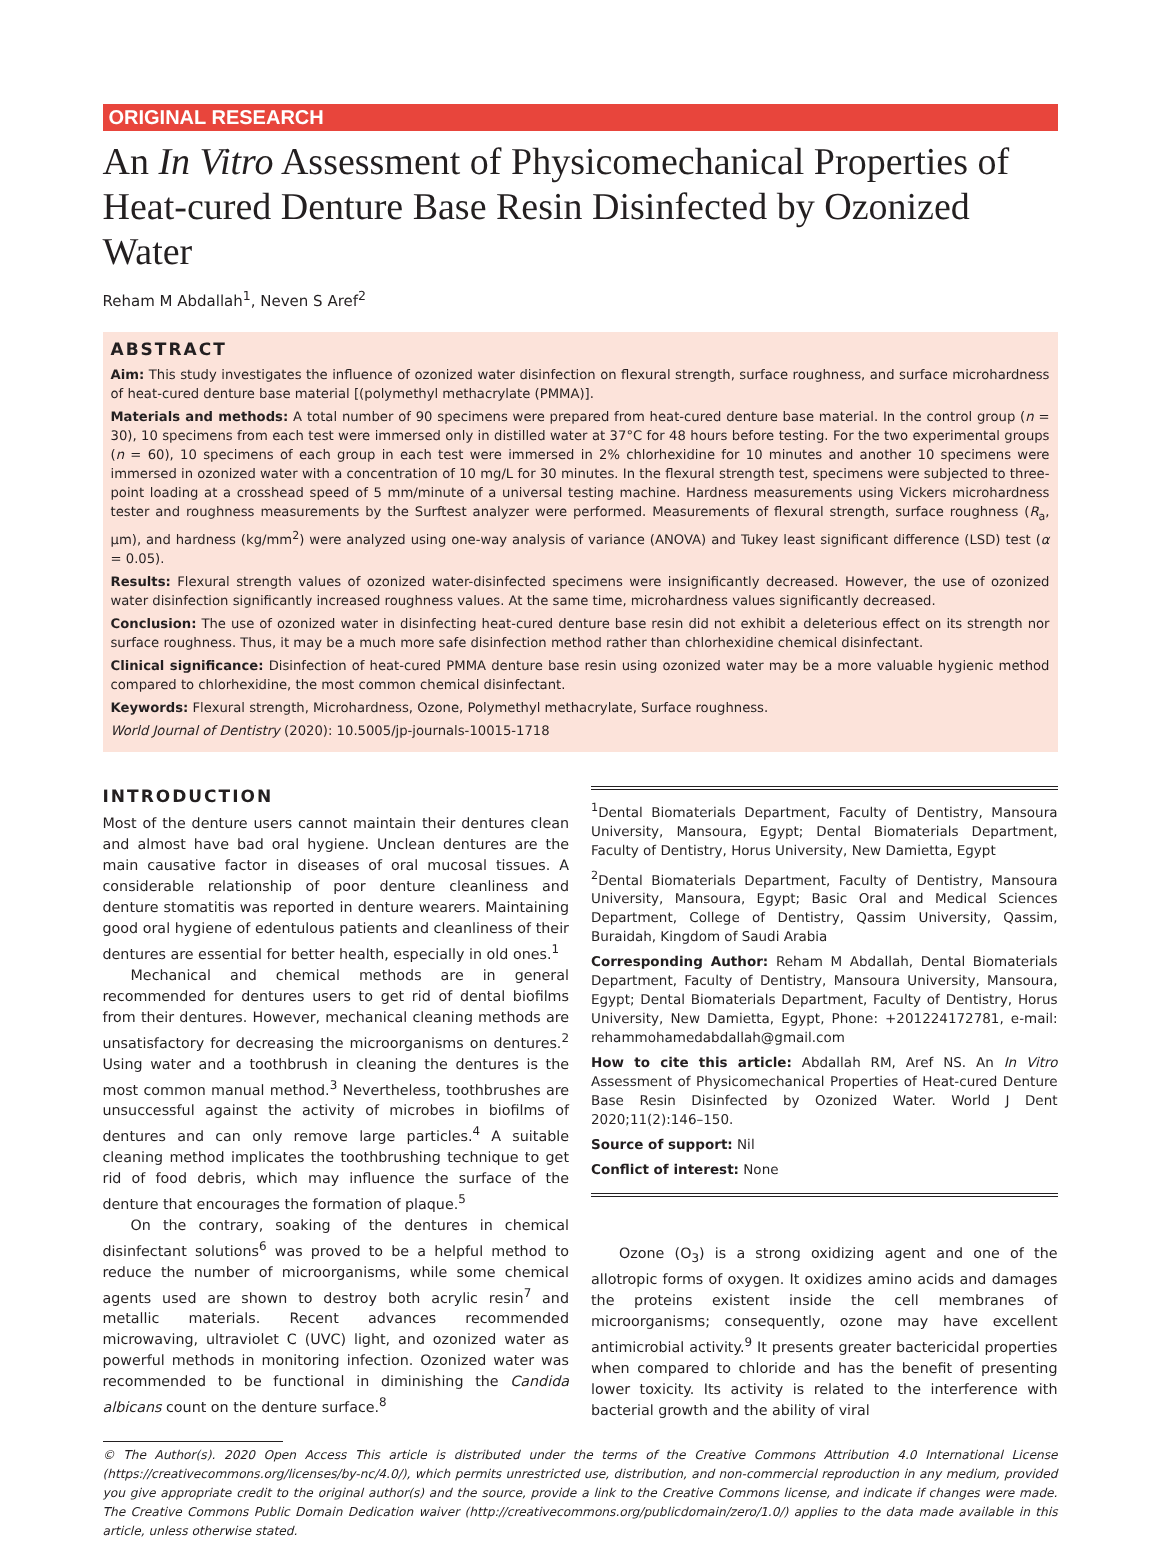ORIGINAL RESEARCH
An In Vitro Assessment of Physicomechanical Properties of Heat-cured Denture Base Resin Disinfected by Ozonized Water
Reham M Abdallah<sup>1</sup>, Neven S Aref<sup>2</sup>
ABSTRACT
Aim: This study investigates the influence of ozonized water disinfection on flexural strength, surface roughness, and surface microhardness of heat-cured denture base material [(polymethyl methacrylate (PMMA)].
Materials and methods: A total number of 90 specimens were prepared from heat-cured denture base material. In the control group (n = 30), 10 specimens from each test were immersed only in distilled water at 37°C for 48 hours before testing. For the two experimental groups (n = 60), 10 specimens of each group in each test were immersed in 2% chlorhexidine for 10 minutes and another 10 specimens were immersed in ozonized water with a concentration of 10 mg/L for 30 minutes. In the flexural strength test, specimens were subjected to three-point loading at a crosshead speed of 5 mm/minute of a universal testing machine. Hardness measurements using Vickers microhardness tester and roughness measurements by the Surftest analyzer were performed. Measurements of flexural strength, surface roughness (R<sub>a</sub>, μm), and hardness (kg/mm<sup>2</sup>) were analyzed using one-way analysis of variance (ANOVA) and Tukey least significant difference (LSD) test (α = 0.05).
Results: Flexural strength values of ozonized water-disinfected specimens were insignificantly decreased. However, the use of ozonized water disinfection significantly increased roughness values. At the same time, microhardness values significantly decreased.
Conclusion: The use of ozonized water in disinfecting heat-cured denture base resin did not exhibit a deleterious effect on its strength nor surface roughness. Thus, it may be a much more safe disinfection method rather than chlorhexidine chemical disinfectant.
Clinical significance: Disinfection of heat-cured PMMA denture base resin using ozonized water may be a more valuable hygienic method compared to chlorhexidine, the most common chemical disinfectant.
Keywords: Flexural strength, Microhardness, Ozone, Polymethyl methacrylate, Surface roughness.
World Journal of Dentistry (2020): 10.5005/jp-journals-10015-1718
INTRODUCTION
Most of the denture users cannot maintain their dentures clean and almost have bad oral hygiene. Unclean dentures are the main causative factor in diseases of oral mucosal tissues. A considerable relationship of poor denture cleanliness and denture stomatitis was reported in denture wearers. Maintaining good oral hygiene of edentulous patients and cleanliness of their dentures are essential for better health, especially in old ones.<sup>1</sup>
Mechanical and chemical methods are in general recommended for dentures users to get rid of dental biofilms from their dentures. However, mechanical cleaning methods are unsatisfactory for decreasing the microorganisms on dentures.<sup>2</sup> Using water and a toothbrush in cleaning the dentures is the most common manual method.<sup>3</sup> Nevertheless, toothbrushes are unsuccessful against the activity of microbes in biofilms of dentures and can only remove large particles.<sup>4</sup> A suitable cleaning method implicates the toothbrushing technique to get rid of food debris, which may influence the surface of the denture that encourages the formation of plaque.<sup>5</sup>
On the contrary, soaking of the dentures in chemical disinfectant solutions<sup>6</sup> was proved to be a helpful method to reduce the number of microorganisms, while some chemical agents used are shown to destroy both acrylic resin<sup>7</sup> and metallic materials. Recent advances recommended microwaving, ultraviolet C (UVC) light, and ozonized water as powerful methods in monitoring infection. Ozonized water was recommended to be functional in diminishing the Candida albicans count on the denture surface.<sup>8</sup>
<sup>1</sup> Dental Biomaterials Department, Faculty of Dentistry, Mansoura University, Mansoura, Egypt; Dental Biomaterials Department, Faculty of Dentistry, Horus University, New Damietta, Egypt
<sup>2</sup> Dental Biomaterials Department, Faculty of Dentistry, Mansoura University, Mansoura, Egypt; Basic Oral and Medical Sciences Department, College of Dentistry, Qassim University, Qassim, Buraidah, Kingdom of Saudi Arabia
Corresponding Author: Reham M Abdallah, Dental Biomaterials Department, Faculty of Dentistry, Mansoura University, Mansoura, Egypt; Dental Biomaterials Department, Faculty of Dentistry, Horus University, New Damietta, Egypt, Phone: +201224172781, e-mail: rehammohamedabdallah@gmail.com
How to cite this article: Abdallah RM, Aref NS. An In Vitro Assessment of Physicomechanical Properties of Heat-cured Denture Base Resin Disinfected by Ozonized Water. World J Dent 2020;11(2):146–150.
Source of support: Nil
Conflict of interest: None
Ozone (O<sub>3</sub>) is a strong oxidizing agent and one of the allotropic forms of oxygen. It oxidizes amino acids and damages the proteins existent inside the cell membranes of microorganisms; consequently, ozone may have excellent antimicrobial activity.<sup>9</sup> It presents greater bactericidal properties when compared to chloride and has the benefit of presenting lower toxicity. Its activity is related to the interference with bacterial growth and the ability of viral
© The Author(s). 2020 Open Access This article is distributed under the terms of the Creative Commons Attribution 4.0 International License (https://creativecommons.org/licenses/by-nc/4.0/), which permits unrestricted use, distribution, and non-commercial reproduction in any medium, provided you give appropriate credit to the original author(s) and the source, provide a link to the Creative Commons license, and indicate if changes were made. The Creative Commons Public Domain Dedication waiver (http://creativecommons.org/publicdomain/zero/1.0/) applies to the data made available in this article, unless otherwise stated.